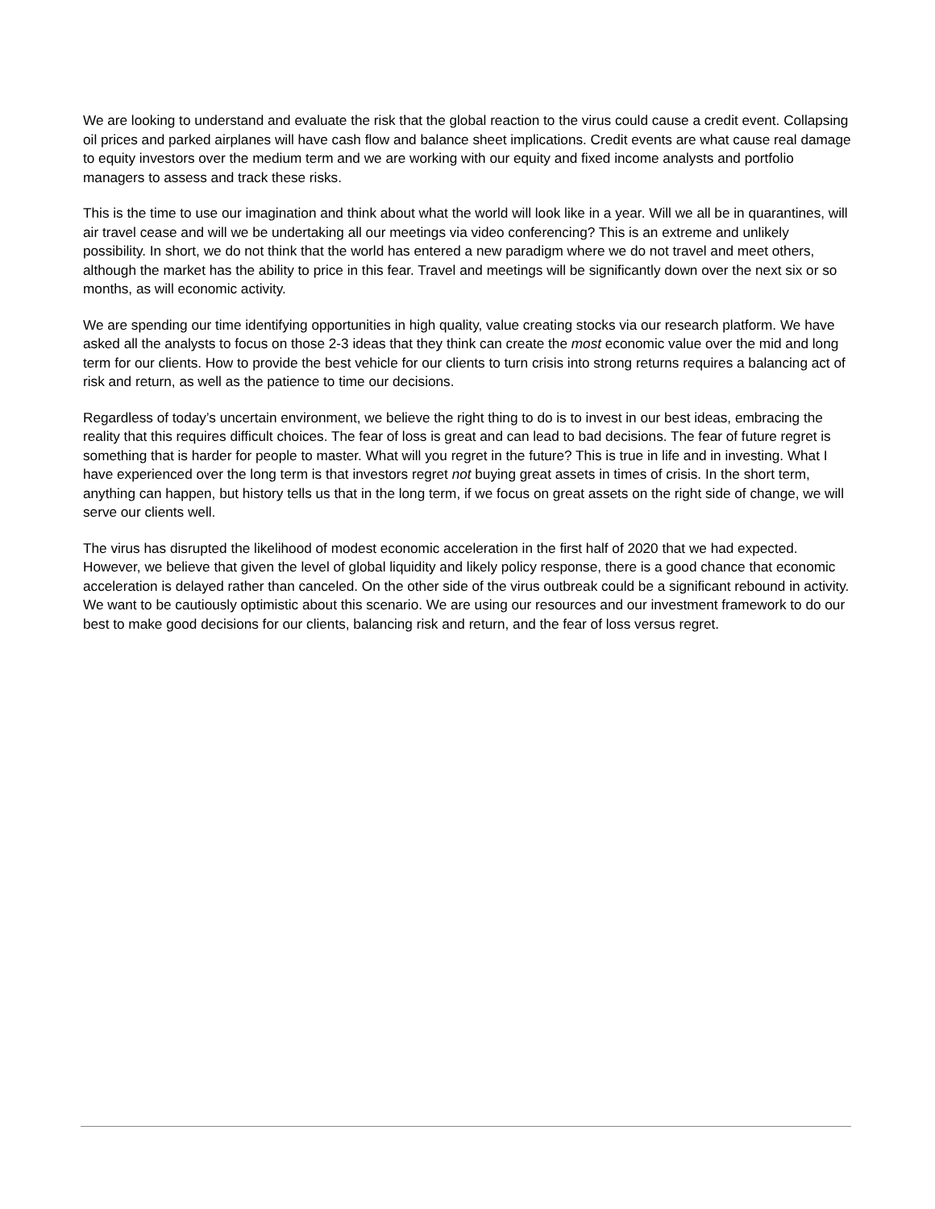We are looking to understand and evaluate the risk that the global reaction to the virus could cause a credit event. Collapsing oil prices and parked airplanes will have cash flow and balance sheet implications. Credit events are what cause real damage to equity investors over the medium term and we are working with our equity and fixed income analysts and portfolio managers to assess and track these risks.
This is the time to use our imagination and think about what the world will look like in a year. Will we all be in quarantines, will air travel cease and will we be undertaking all our meetings via video conferencing? This is an extreme and unlikely possibility. In short, we do not think that the world has entered a new paradigm where we do not travel and meet others, although the market has the ability to price in this fear. Travel and meetings will be significantly down over the next six or so months, as will economic activity.
We are spending our time identifying opportunities in high quality, value creating stocks via our research platform. We have asked all the analysts to focus on those 2-3 ideas that they think can create the most economic value over the mid and long term for our clients. How to provide the best vehicle for our clients to turn crisis into strong returns requires a balancing act of risk and return, as well as the patience to time our decisions.
Regardless of today’s uncertain environment, we believe the right thing to do is to invest in our best ideas, embracing the reality that this requires difficult choices. The fear of loss is great and can lead to bad decisions. The fear of future regret is something that is harder for people to master. What will you regret in the future? This is true in life and in investing. What I have experienced over the long term is that investors regret not buying great assets in times of crisis. In the short term, anything can happen, but history tells us that in the long term, if we focus on great assets on the right side of change, we will serve our clients well.
The virus has disrupted the likelihood of modest economic acceleration in the first half of 2020 that we had expected. However, we believe that given the level of global liquidity and likely policy response, there is a good chance that economic acceleration is delayed rather than canceled. On the other side of the virus outbreak could be a significant rebound in activity. We want to be cautiously optimistic about this scenario. We are using our resources and our investment framework to do our best to make good decisions for our clients, balancing risk and return, and the fear of loss versus regret.